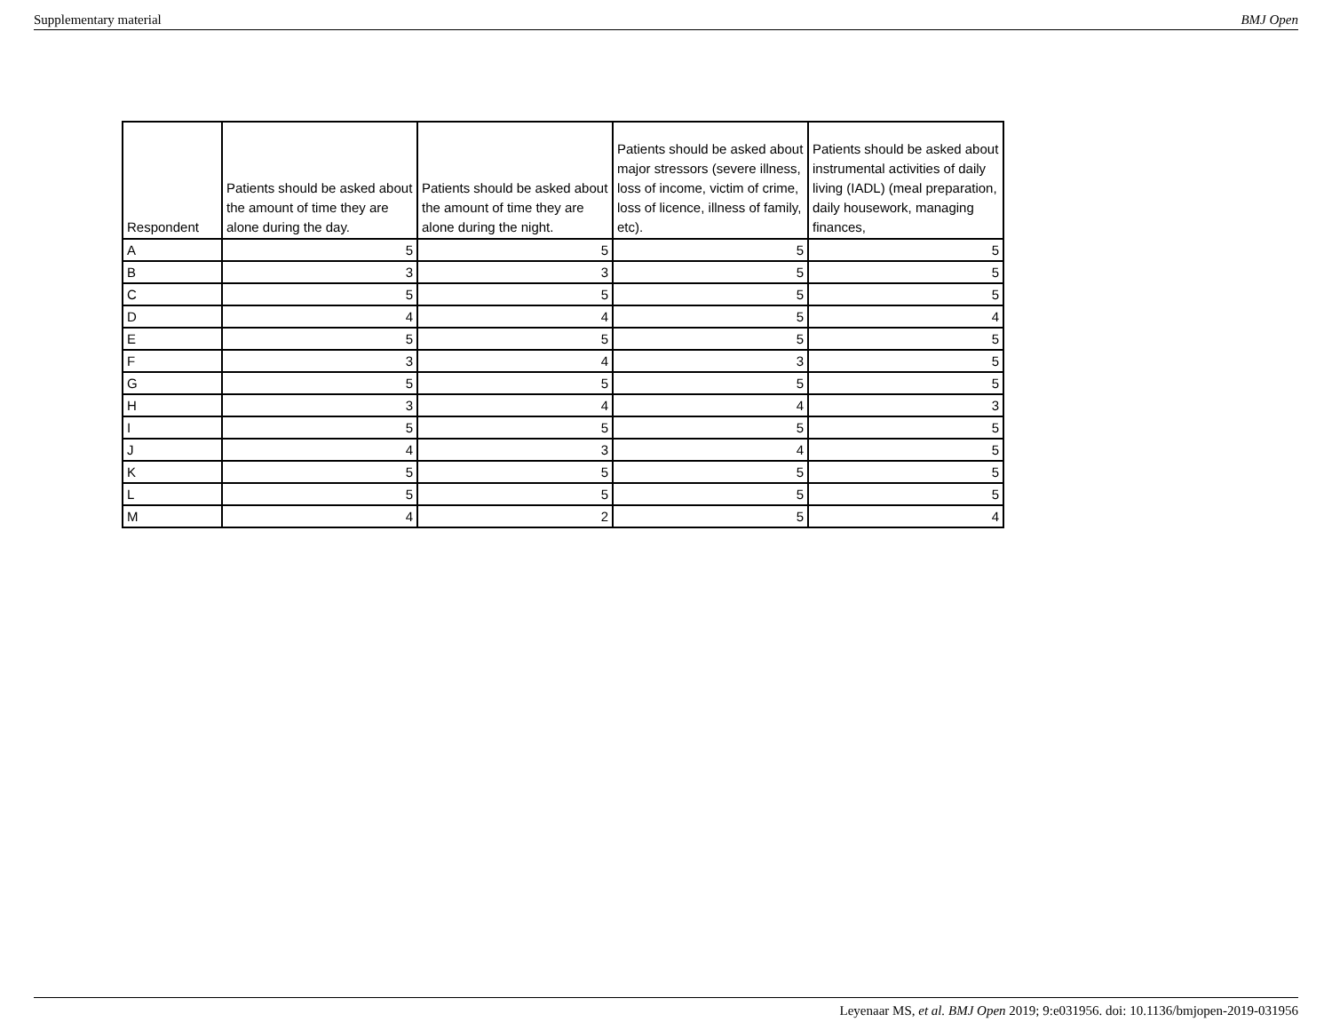Supplementary material BMJ Open
| Respondent | Patients should be asked about the amount of time they are alone during the day. | Patients should be asked about the amount of time they are alone during the night. | Patients should be asked about major stressors (severe illness, loss of income, victim of crime, loss of licence, illness of family, etc). | Patients should be asked about instrumental activities of daily living (IADL) (meal preparation, daily housework, managing finances, |
| --- | --- | --- | --- | --- |
| A | 5 | 5 | 5 | 5 |
| B | 3 | 3 | 5 | 5 |
| C | 5 | 5 | 5 | 5 |
| D | 4 | 4 | 5 | 4 |
| E | 5 | 5 | 5 | 5 |
| F | 3 | 4 | 3 | 5 |
| G | 5 | 5 | 5 | 5 |
| H | 3 | 4 | 4 | 3 |
| I | 5 | 5 | 5 | 5 |
| J | 4 | 3 | 4 | 5 |
| K | 5 | 5 | 5 | 5 |
| L | 5 | 5 | 5 | 5 |
| M | 4 | 2 | 5 | 4 |
Leyenaar MS, et al. BMJ Open 2019; 9:e031956. doi: 10.1136/bmjopen-2019-031956